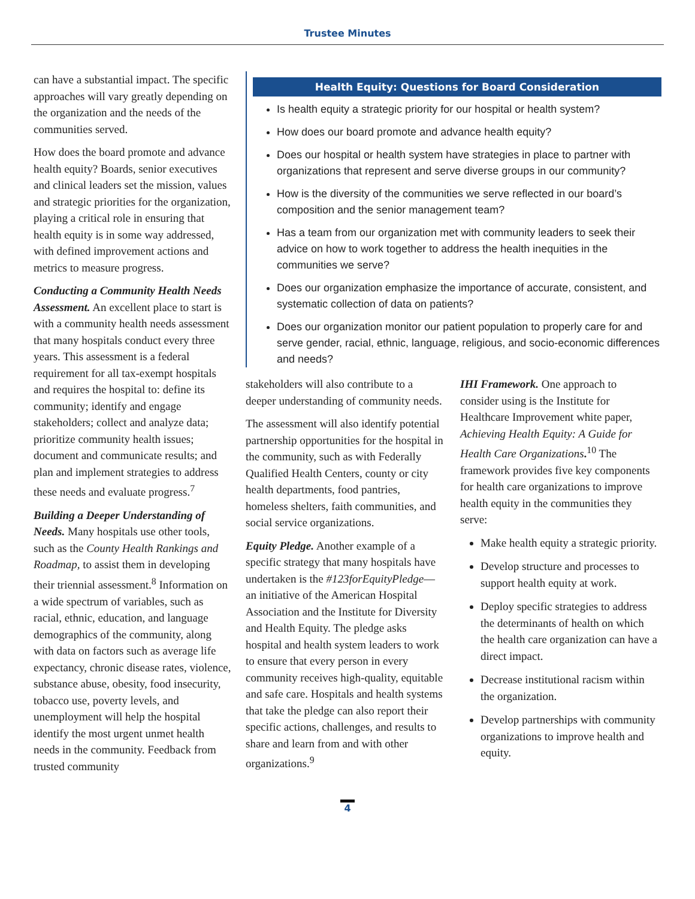Trustee Minutes
can have a substantial impact. The specific approaches will vary greatly depending on the organization and the needs of the communities served.
How does the board promote and advance health equity? Boards, senior executives and clinical leaders set the mission, values and strategic priorities for the organization, playing a critical role in ensuring that health equity is in some way addressed, with defined improvement actions and metrics to measure progress.
Conducting a Community Health Needs Assessment. An excellent place to start is with a community health needs assessment that many hospitals conduct every three years. This assessment is a federal requirement for all tax-exempt hospitals and requires the hospital to: define its community; identify and engage stakeholders; collect and analyze data; prioritize community health issues; document and communicate results; and plan and implement strategies to address these needs and evaluate progress.<sup>7</sup>
Building a Deeper Understanding of Needs. Many hospitals use other tools, such as the County Health Rankings and Roadmap, to assist them in developing their triennial assessment.<sup>8</sup> Information on a wide spectrum of variables, such as racial, ethnic, education, and language demographics of the community, along with data on factors such as average life expectancy, chronic disease rates, violence, substance abuse, obesity, food insecurity, tobacco use, poverty levels, and unemployment will help the hospital identify the most urgent unmet health needs in the community. Feedback from trusted community
Health Equity: Questions for Board Consideration
Is health equity a strategic priority for our hospital or health system?
How does our board promote and advance health equity?
Does our hospital or health system have strategies in place to partner with organizations that represent and serve diverse groups in our community?
How is the diversity of the communities we serve reflected in our board’s composition and the senior management team?
Has a team from our organization met with community leaders to seek their advice on how to work together to address the health inequities in the communities we serve?
Does our organization emphasize the importance of accurate, consistent, and systematic collection of data on patients?
Does our organization monitor our patient population to properly care for and serve gender, racial, ethnic, language, religious, and socio-economic differences and needs?
stakeholders will also contribute to a deeper understanding of community needs.
The assessment will also identify potential partnership opportunities for the hospital in the community, such as with Federally Qualified Health Centers, county or city health departments, food pantries, homeless shelters, faith communities, and social service organizations.
Equity Pledge. Another example of a specific strategy that many hospitals have undertaken is the #123forEquityPledge—an initiative of the American Hospital Association and the Institute for Diversity and Health Equity. The pledge asks hospital and health system leaders to work to ensure that every person in every community receives high-quality, equitable and safe care. Hospitals and health systems that take the pledge can also report their specific actions, challenges, and results to share and learn from and with other organizations.<sup>9</sup>
IHI Framework. One approach to consider using is the Institute for Healthcare Improvement white paper, Achieving Health Equity: A Guide for Health Care Organizations.<sup>10</sup> The framework provides five key components for health care organizations to improve health equity in the communities they serve:
Make health equity a strategic priority.
Develop structure and processes to support health equity at work.
Deploy specific strategies to address the determinants of health on which the health care organization can have a direct impact.
Decrease institutional racism within the organization.
Develop partnerships with community organizations to improve health and equity.
4